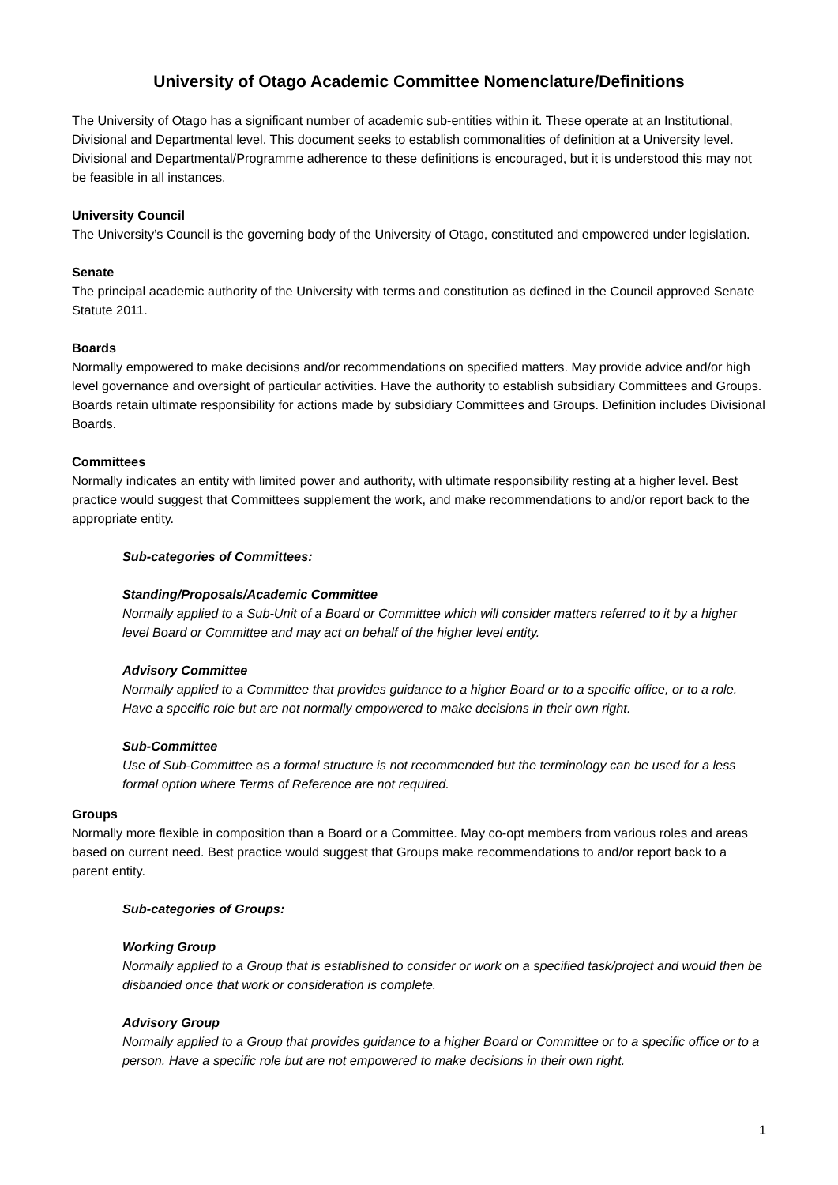University of Otago Academic Committee Nomenclature/Definitions
The University of Otago has a significant number of academic sub-entities within it. These operate at an Institutional, Divisional and Departmental level. This document seeks to establish commonalities of definition at a University level. Divisional and Departmental/Programme adherence to these definitions is encouraged, but it is understood this may not be feasible in all instances.
University Council
The University’s Council is the governing body of the University of Otago, constituted and empowered under legislation.
Senate
The principal academic authority of the University with terms and constitution as defined in the Council approved Senate Statute 2011.
Boards
Normally empowered to make decisions and/or recommendations on specified matters. May provide advice and/or high level governance and oversight of particular activities. Have the authority to establish subsidiary Committees and Groups. Boards retain ultimate responsibility for actions made by subsidiary Committees and Groups. Definition includes Divisional Boards.
Committees
Normally indicates an entity with limited power and authority, with ultimate responsibility resting at a higher level. Best practice would suggest that Committees supplement the work, and make recommendations to and/or report back to the appropriate entity.
Sub-categories of Committees:
Standing/Proposals/Academic Committee
Normally applied to a Sub-Unit of a Board or Committee which will consider matters referred to it by a higher level Board or Committee and may act on behalf of the higher level entity.
Advisory Committee
Normally applied to a Committee that provides guidance to a higher Board or to a specific office, or to a role. Have a specific role but are not normally empowered to make decisions in their own right.
Sub-Committee
Use of Sub-Committee as a formal structure is not recommended but the terminology can be used for a less formal option where Terms of Reference are not required.
Groups
Normally more flexible in composition than a Board or a Committee. May co-opt members from various roles and areas based on current need. Best practice would suggest that Groups make recommendations to and/or report back to a parent entity.
Sub-categories of Groups:
Working Group
Normally applied to a Group that is established to consider or work on a specified task/project and would then be disbanded once that work or consideration is complete.
Advisory Group
Normally applied to a Group that provides guidance to a higher Board or Committee or to a specific office or to a person. Have a specific role but are not empowered to make decisions in their own right.
1